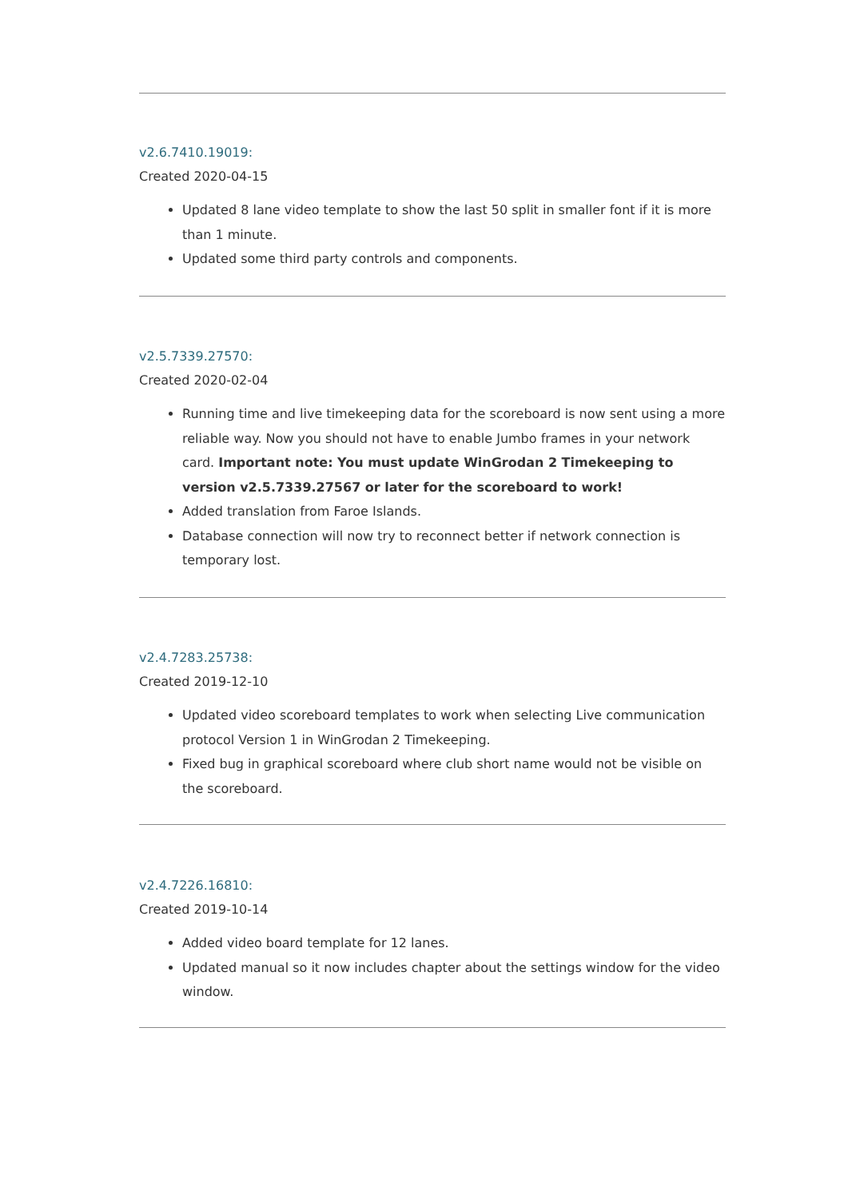v2.6.7410.19019:
Created 2020-04-15
Updated 8 lane video template to show the last 50 split in smaller font if it is more than 1 minute.
Updated some third party controls and components.
v2.5.7339.27570:
Created 2020-02-04
Running time and live timekeeping data for the scoreboard is now sent using a more reliable way. Now you should not have to enable Jumbo frames in your network card. Important note: You must update WinGrodan 2 Timekeeping to version v2.5.7339.27567 or later for the scoreboard to work!
Added translation from Faroe Islands.
Database connection will now try to reconnect better if network connection is temporary lost.
v2.4.7283.25738:
Created 2019-12-10
Updated video scoreboard templates to work when selecting Live communication protocol Version 1 in WinGrodan 2 Timekeeping.
Fixed bug in graphical scoreboard where club short name would not be visible on the scoreboard.
v2.4.7226.16810:
Created 2019-10-14
Added video board template for 12 lanes.
Updated manual so it now includes chapter about the settings window for the video window.